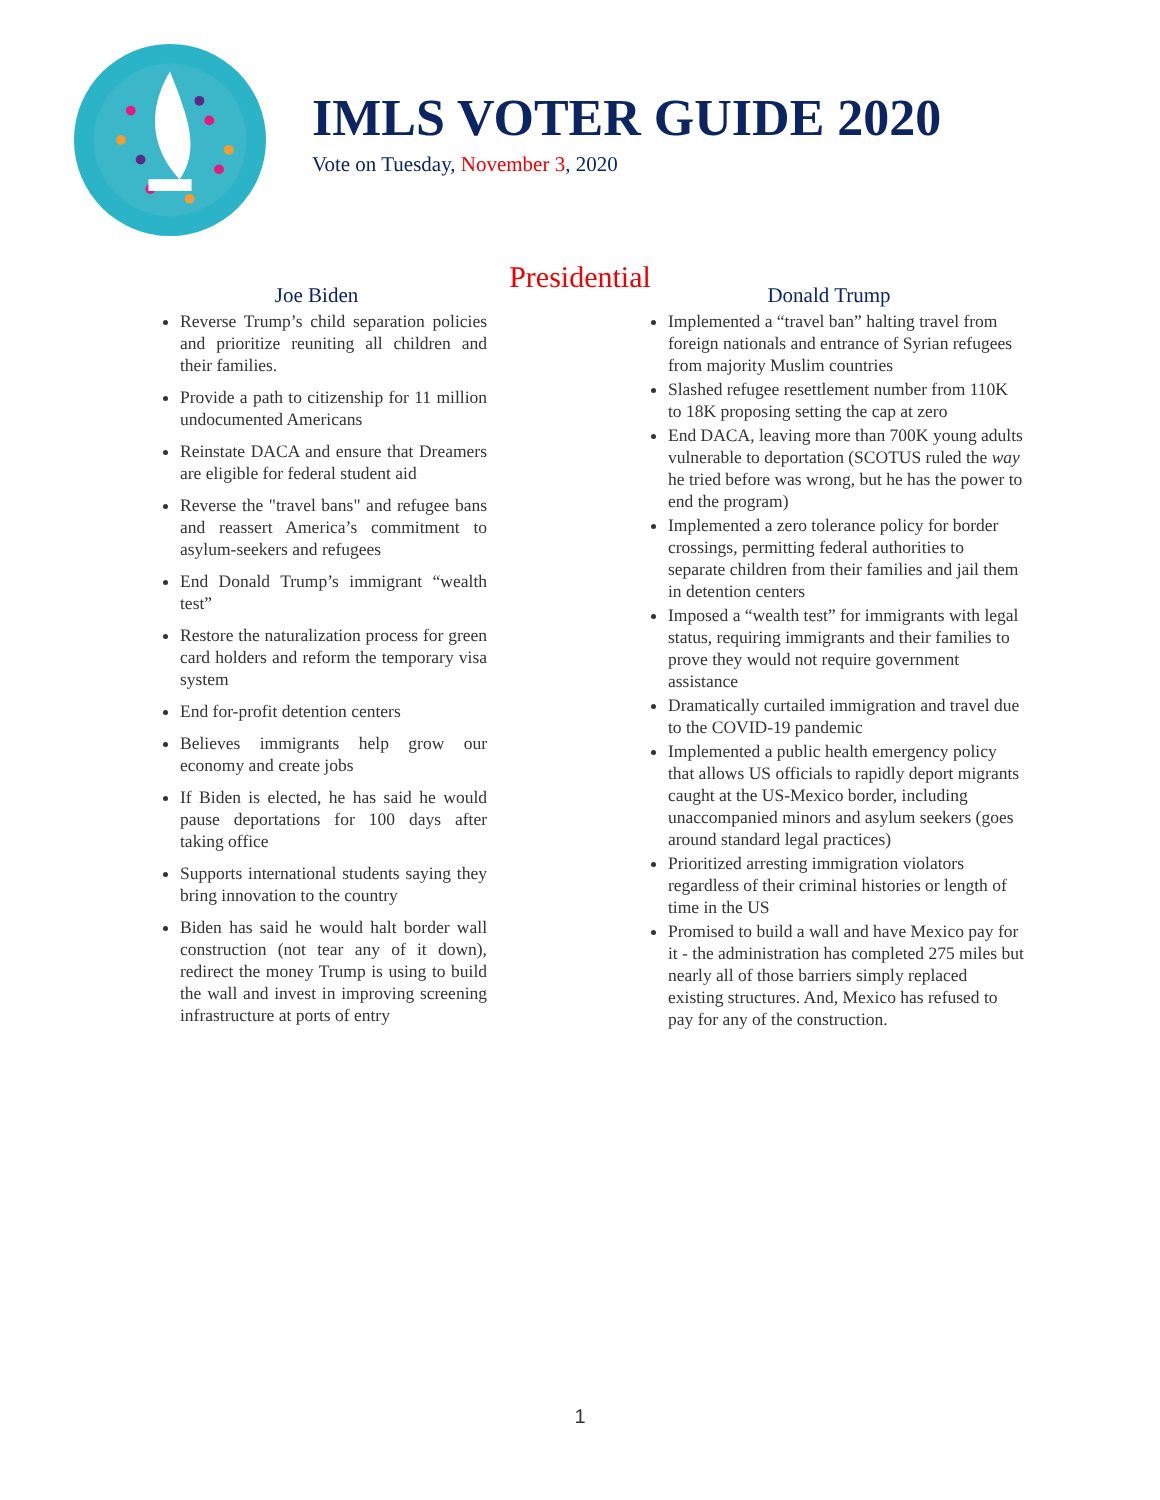IMLS VOTER GUIDE 2020
Vote on Tuesday, November 3, 2020
Presidential
Joe Biden
Reverse Trump’s child separation policies and prioritize reuniting all children and their families.
Provide a path to citizenship for 11 million undocumented Americans
Reinstate DACA and ensure that Dreamers are eligible for federal student aid
Reverse the "travel bans" and refugee bans and reassert America’s commitment to asylum-seekers and refugees
End Donald Trump’s immigrant “wealth test”
Restore the naturalization process for green card holders and reform the temporary visa system
End for-profit detention centers
Believes immigrants help grow our economy and create jobs
If Biden is elected, he has said he would pause deportations for 100 days after taking office
Supports international students saying they bring innovation to the country
Biden has said he would halt border wall construction (not tear any of it down), redirect the money Trump is using to build the wall and invest in improving screening infrastructure at ports of entry
Donald Trump
Implemented a “travel ban” halting travel from foreign nationals and entrance of Syrian refugees from majority Muslim countries
Slashed refugee resettlement number from 110K to 18K proposing setting the cap at zero
End DACA, leaving more than 700K young adults vulnerable to deportation (SCOTUS ruled the way he tried before was wrong, but he has the power to end the program)
Implemented a zero tolerance policy for border crossings, permitting federal authorities to separate children from their families and jail them in detention centers
Imposed a “wealth test” for immigrants with legal status, requiring immigrants and their families to prove they would not require government assistance
Dramatically curtailed immigration and travel due to the COVID-19 pandemic
Implemented a public health emergency policy that allows US officials to rapidly deport migrants caught at the US-Mexico border, including unaccompanied minors and asylum seekers (goes around standard legal practices)
Prioritized arresting immigration violators regardless of their criminal histories or length of time in the US
Promised to build a wall and have Mexico pay for it - the administration has completed 275 miles but nearly all of those barriers simply replaced existing structures. And, Mexico has refused to pay for any of the construction.
1